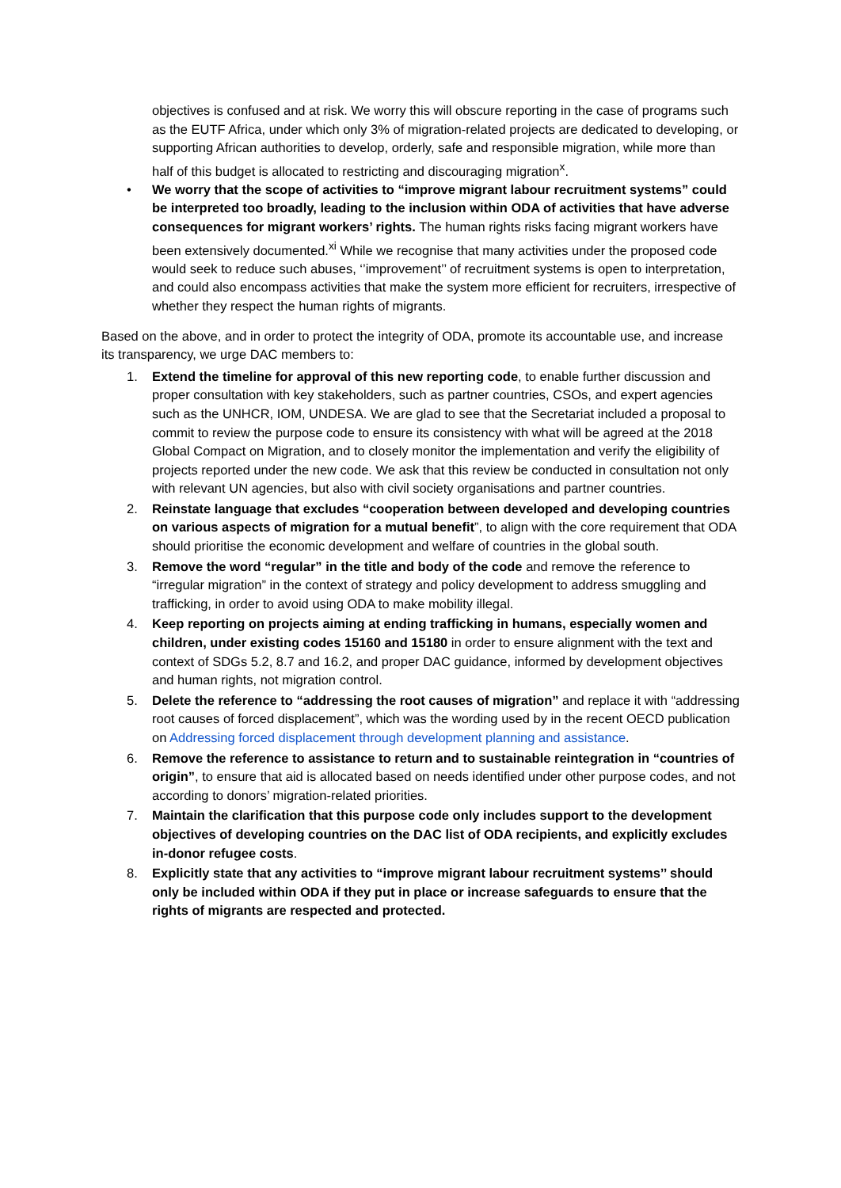objectives is confused and at risk. We worry this will obscure reporting in the case of programs such as the EUTF Africa, under which only 3% of migration-related projects are dedicated to developing, or supporting African authorities to develop, orderly, safe and responsible migration, while more than half of this budget is allocated to restricting and discouraging migration<sup>x</sup>.
• We worry that the scope of activities to “improve migrant labour recruitment systems” could be interpreted too broadly, leading to the inclusion within ODA of activities that have adverse consequences for migrant workers’ rights. The human rights risks facing migrant workers have been extensively documented.<sup>xi</sup> While we recognise that many activities under the proposed code would seek to reduce such abuses, ‘’improvement’’ of recruitment systems is open to interpretation, and could also encompass activities that make the system more efficient for recruiters, irrespective of whether they respect the human rights of migrants.
Based on the above, and in order to protect the integrity of ODA, promote its accountable use, and increase its transparency, we urge DAC members to:
1. Extend the timeline for approval of this new reporting code, to enable further discussion and proper consultation with key stakeholders, such as partner countries, CSOs, and expert agencies such as the UNHCR, IOM, UNDESA. We are glad to see that the Secretariat included a proposal to commit to review the purpose code to ensure its consistency with what will be agreed at the 2018 Global Compact on Migration, and to closely monitor the implementation and verify the eligibility of projects reported under the new code. We ask that this review be conducted in consultation not only with relevant UN agencies, but also with civil society organisations and partner countries.
2. Reinstate language that excludes “cooperation between developed and developing countries on various aspects of migration for a mutual benefit”, to align with the core requirement that ODA should prioritise the economic development and welfare of countries in the global south.
3. Remove the word “regular” in the title and body of the code and remove the reference to “irregular migration” in the context of strategy and policy development to address smuggling and trafficking, in order to avoid using ODA to make mobility illegal.
4. Keep reporting on projects aiming at ending trafficking in humans, especially women and children, under existing codes 15160 and 15180 in order to ensure alignment with the text and context of SDGs 5.2, 8.7 and 16.2, and proper DAC guidance, informed by development objectives and human rights, not migration control.
5. Delete the reference to “addressing the root causes of migration” and replace it with “addressing root causes of forced displacement”, which was the wording used by in the recent OECD publication on Addressing forced displacement through development planning and assistance.
6. Remove the reference to assistance to return and to sustainable reintegration in “countries of origin”, to ensure that aid is allocated based on needs identified under other purpose codes, and not according to donors’ migration-related priorities.
7. Maintain the clarification that this purpose code only includes support to the development objectives of developing countries on the DAC list of ODA recipients, and explicitly excludes in-donor refugee costs.
8. Explicitly state that any activities to “improve migrant labour recruitment systems’’ should only be included within ODA if they put in place or increase safeguards to ensure that the rights of migrants are respected and protected.